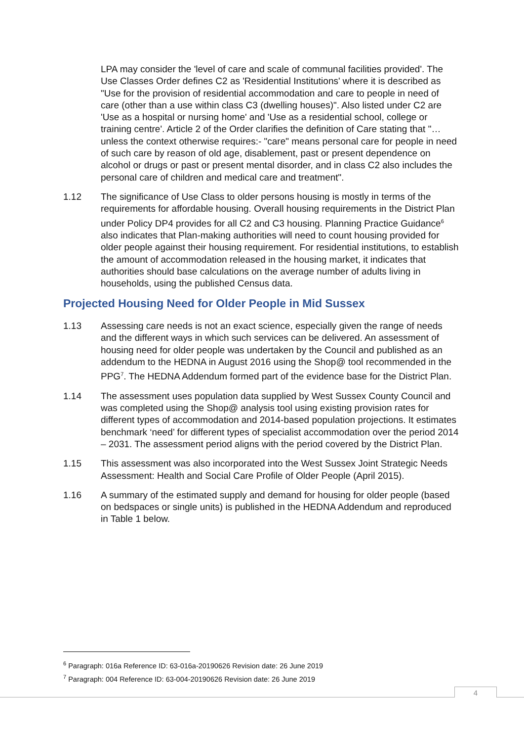LPA may consider the 'level of care and scale of communal facilities provided'. The Use Classes Order defines C2 as 'Residential Institutions' where it is described as "Use for the provision of residential accommodation and care to people in need of care (other than a use within class C3 (dwelling houses)". Also listed under C2 are 'Use as a hospital or nursing home' and 'Use as a residential school, college or training centre'. Article 2 of the Order clarifies the definition of Care stating that "…unless the context otherwise requires:- "care" means personal care for people in need of such care by reason of old age, disablement, past or present dependence on alcohol or drugs or past or present mental disorder, and in class C2 also includes the personal care of children and medical care and treatment".
1.12 The significance of Use Class to older persons housing is mostly in terms of the requirements for affordable housing. Overall housing requirements in the District Plan under Policy DP4 provides for all C2 and C3 housing. Planning Practice Guidance<sup>6</sup> also indicates that Plan-making authorities will need to count housing provided for older people against their housing requirement. For residential institutions, to establish the amount of accommodation released in the housing market, it indicates that authorities should base calculations on the average number of adults living in households, using the published Census data.
Projected Housing Need for Older People in Mid Sussex
1.13 Assessing care needs is not an exact science, especially given the range of needs and the different ways in which such services can be delivered. An assessment of housing need for older people was undertaken by the Council and published as an addendum to the HEDNA in August 2016 using the Shop@ tool recommended in the PPG<sup>7</sup>. The HEDNA Addendum formed part of the evidence base for the District Plan.
1.14 The assessment uses population data supplied by West Sussex County Council and was completed using the Shop@ analysis tool using existing provision rates for different types of accommodation and 2014-based population projections. It estimates benchmark ‘need’ for different types of specialist accommodation over the period 2014 – 2031. The assessment period aligns with the period covered by the District Plan.
1.15 This assessment was also incorporated into the West Sussex Joint Strategic Needs Assessment: Health and Social Care Profile of Older People (April 2015).
1.16 A summary of the estimated supply and demand for housing for older people (based on bedspaces or single units) is published in the HEDNA Addendum and reproduced in Table 1 below.
<sup>6</sup> Paragraph: 016a Reference ID: 63-016a-20190626 Revision date: 26 June 2019
<sup>7</sup> Paragraph: 004 Reference ID: 63-004-20190626 Revision date: 26 June 2019
4